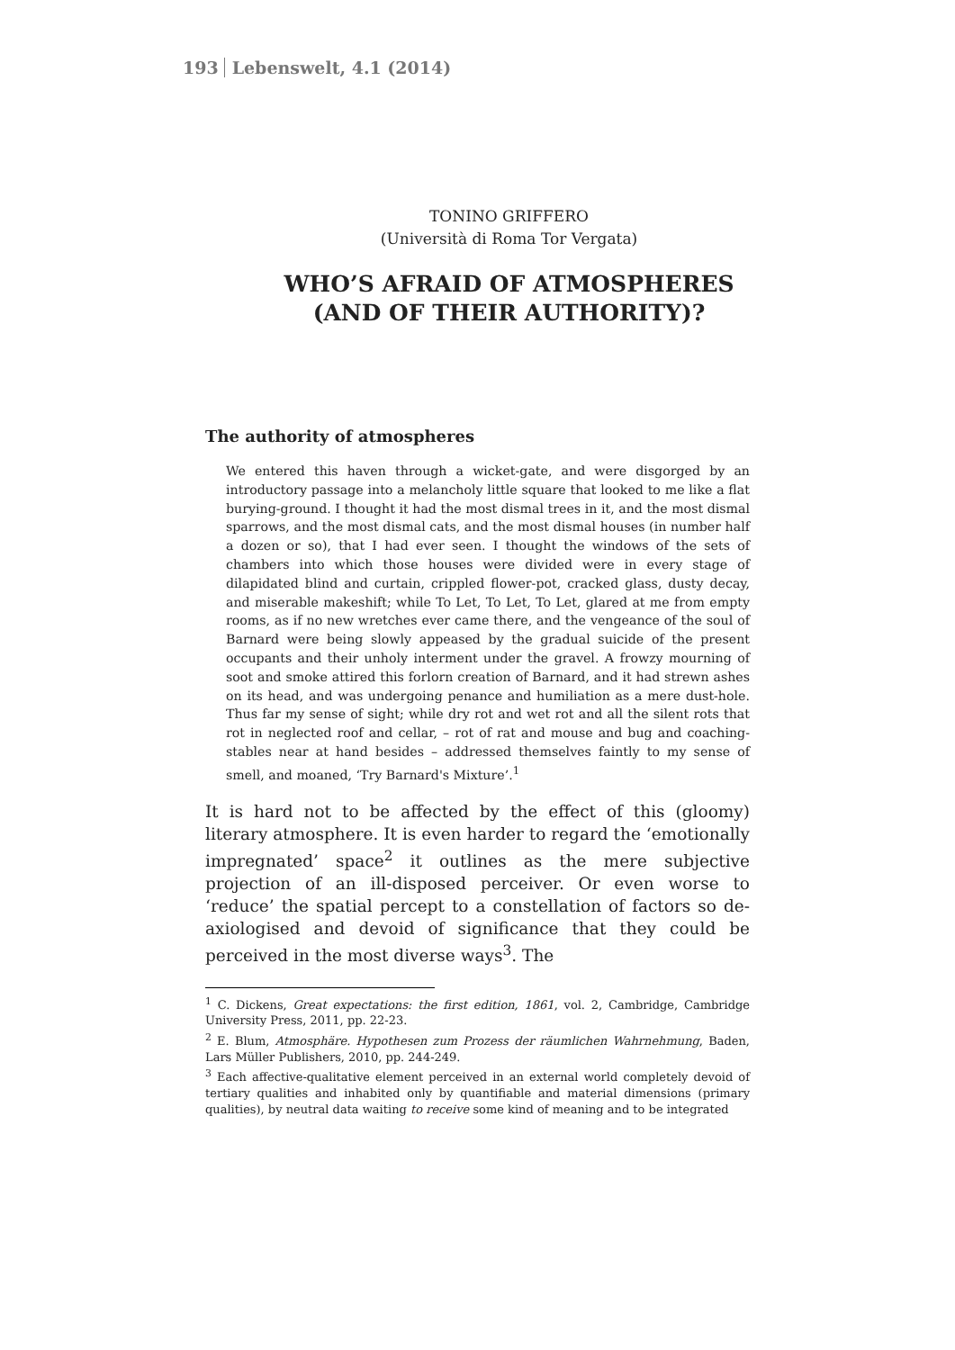193 Lebenswelt, 4.1 (2014)
TONINO GRIFFERO
(Università di Roma Tor Vergata)
WHO’S AFRAID OF ATMOSPHERES
(AND OF THEIR AUTHORITY)?
The authority of atmospheres
We entered this haven through a wicket-gate, and were disgorged by an introductory passage into a melancholy little square that looked to me like a flat burying-ground. I thought it had the most dismal trees in it, and the most dismal sparrows, and the most dismal cats, and the most dismal houses (in number half a dozen or so), that I had ever seen. I thought the windows of the sets of chambers into which those houses were divided were in every stage of dilapidated blind and curtain, crippled flower-pot, cracked glass, dusty decay, and miserable makeshift; while To Let, To Let, To Let, glared at me from empty rooms, as if no new wretches ever came there, and the vengeance of the soul of Barnard were being slowly appeased by the gradual suicide of the present occupants and their unholy interment under the gravel. A frowzy mourning of soot and smoke attired this forlorn creation of Barnard, and it had strewn ashes on its head, and was undergoing penance and humiliation as a mere dust-hole. Thus far my sense of sight; while dry rot and wet rot and all the silent rots that rot in neglected roof and cellar, – rot of rat and mouse and bug and coaching-stables near at hand besides – addressed themselves faintly to my sense of smell, and moaned, ‘Try Barnard's Mixture’.<sup>1</sup>
It is hard not to be affected by the effect of this (gloomy) literary atmosphere. It is even harder to regard the ‘emotionally impregnated’ space<sup>2</sup> it outlines as the mere subjective projection of an ill-disposed perceiver. Or even worse to ‘reduce’ the spatial percept to a constellation of factors so de-axiologised and devoid of significance that they could be perceived in the most diverse ways<sup>3</sup>. The
<sup>1</sup> C. Dickens, Great expectations: the first edition, 1861, vol. 2, Cambridge, Cambridge University Press, 2011, pp. 22-23.
<sup>2</sup> E. Blum, Atmosphäre. Hypothesen zum Prozess der räumlichen Wahrnehmung, Baden, Lars Müller Publishers, 2010, pp. 244-249.
<sup>3</sup> Each affective-qualitative element perceived in an external world completely devoid of tertiary qualities and inhabited only by quantifiable and material dimensions (primary qualities), by neutral data waiting to receive some kind of meaning and to be integrated